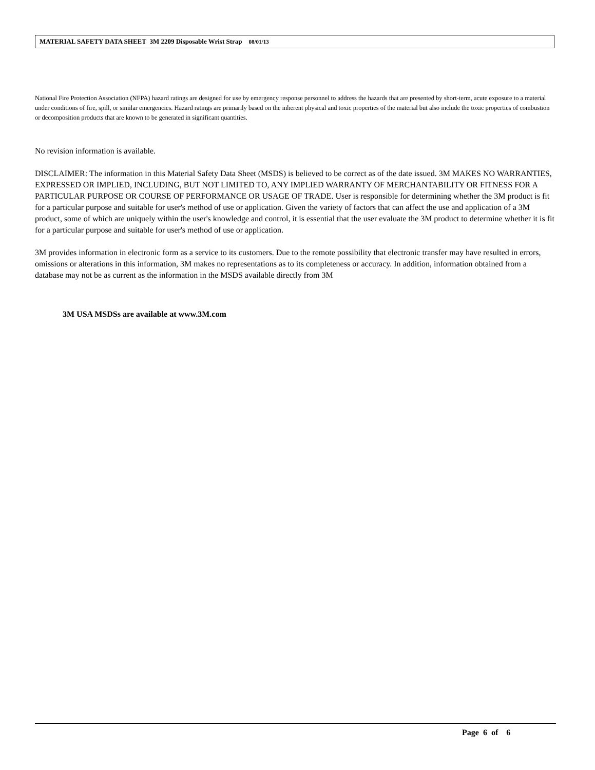MATERIAL SAFETY DATA SHEET 3M 2209 Disposable Wrist Strap 08/01/13
National Fire Protection Association (NFPA) hazard ratings are designed for use by emergency response personnel to address the hazards that are presented by short-term, acute exposure to a material under conditions of fire, spill, or similar emergencies. Hazard ratings are primarily based on the inherent physical and toxic properties of the material but also include the toxic properties of combustion or decomposition products that are known to be generated in significant quantities.
No revision information is available.
DISCLAIMER: The information in this Material Safety Data Sheet (MSDS) is believed to be correct as of the date issued. 3M MAKES NO WARRANTIES, EXPRESSED OR IMPLIED, INCLUDING, BUT NOT LIMITED TO, ANY IMPLIED WARRANTY OF MERCHANTABILITY OR FITNESS FOR A PARTICULAR PURPOSE OR COURSE OF PERFORMANCE OR USAGE OF TRADE. User is responsible for determining whether the 3M product is fit for a particular purpose and suitable for user's method of use or application. Given the variety of factors that can affect the use and application of a 3M product, some of which are uniquely within the user's knowledge and control, it is essential that the user evaluate the 3M product to determine whether it is fit for a particular purpose and suitable for user's method of use or application.
3M provides information in electronic form as a service to its customers. Due to the remote possibility that electronic transfer may have resulted in errors, omissions or alterations in this information, 3M makes no representations as to its completeness or accuracy. In addition, information obtained from a database may not be as current as the information in the MSDS available directly from 3M
3M USA MSDSs are available at www.3M.com
Page 6 of 6